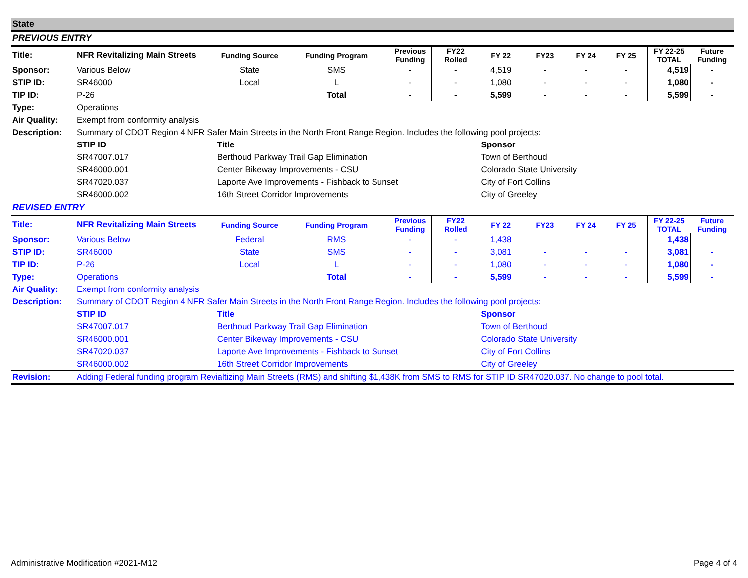State
PREVIOUS ENTRY
| Title: | NFR Revitalizing Main Streets | Funding Source | Funding Program | Previous Funding | FY22 Rolled | FY 22 | FY23 | FY 24 | FY 25 | FY 22-25 TOTAL | Future Funding |
| Sponsor: | Various Below | State | SMS | - | - | 4,519 | - | - | - | 4,519 | - |
| STIP ID: | SR46000 | Local | L | - | - | 1,080 | - | - | - | 1,080 | - |
| TIP ID: | P-26 | | Total | - | - | 5,599 | - | - | - | 5,599 | - |
| Type: | Operations | | | | | | | | | | |
| Air Quality: | Exempt from conformity analysis | | | | | | | | | | |
| Description: | Summary of CDOT Region 4 NFR Safer Main Streets in the North Front Range Region. Includes the following pool projects: | | | | | | | | | | |
| | STIP ID | Title | | | | Sponsor | | | | | |
| | SR47007.017 | Berthoud Parkway Trail Gap Elimination | | | | Town of Berthoud | | | | | |
| | SR46000.001 | Center Bikeway Improvements - CSU | | | | Colorado State University | | | | | |
| | SR47020.037 | Laporte Ave Improvements - Fishback to Sunset | | | | City of Fort Collins | | | | | |
| | SR46000.002 | 16th Street Corridor Improvements | | | | City of Greeley | | | | | |
REVISED ENTRY
| Title: | NFR Revitalizing Main Streets | Funding Source | Funding Program | Previous Funding | FY22 Rolled | FY 22 | FY23 | FY 24 | FY 25 | FY 22-25 TOTAL | Future Funding |
| Sponsor: | Various Below | Federal | RMS | - | - | 1,438 | | | | 1,438 | |
| STIP ID: | SR46000 | State | SMS | - | - | 3,081 | - | - | - | 3,081 | - |
| TIP ID: | P-26 | Local | L | - | - | 1,080 | - | - | - | 1,080 | - |
| Type: | Operations | | Total | - | - | 5,599 | - | - | - | 5,599 | - |
| Air Quality: | Exempt from conformity analysis | | | | | | | | | | |
| Description: | Summary of CDOT Region 4 NFR Safer Main Streets in the North Front Range Region. Includes the following pool projects: | | | | | | | | | | |
| | STIP ID | Title | | | | Sponsor | | | | | |
| | SR47007.017 | Berthoud Parkway Trail Gap Elimination | | | | Town of Berthoud | | | | | |
| | SR46000.001 | Center Bikeway Improvements - CSU | | | | Colorado State University | | | | | |
| | SR47020.037 | Laporte Ave Improvements - Fishback to Sunset | | | | City of Fort Collins | | | | | |
| | SR46000.002 | 16th Street Corridor Improvements | | | | City of Greeley | | | | | |
| Revision: | Adding Federal funding program Revialtizing Main Streets (RMS) and shifting $1,438K from SMS to RMS for STIP ID SR47020.037. No change to pool total. | | | | | | | | | | |
Administrative Modification #2021-M12
Page 4 of 4